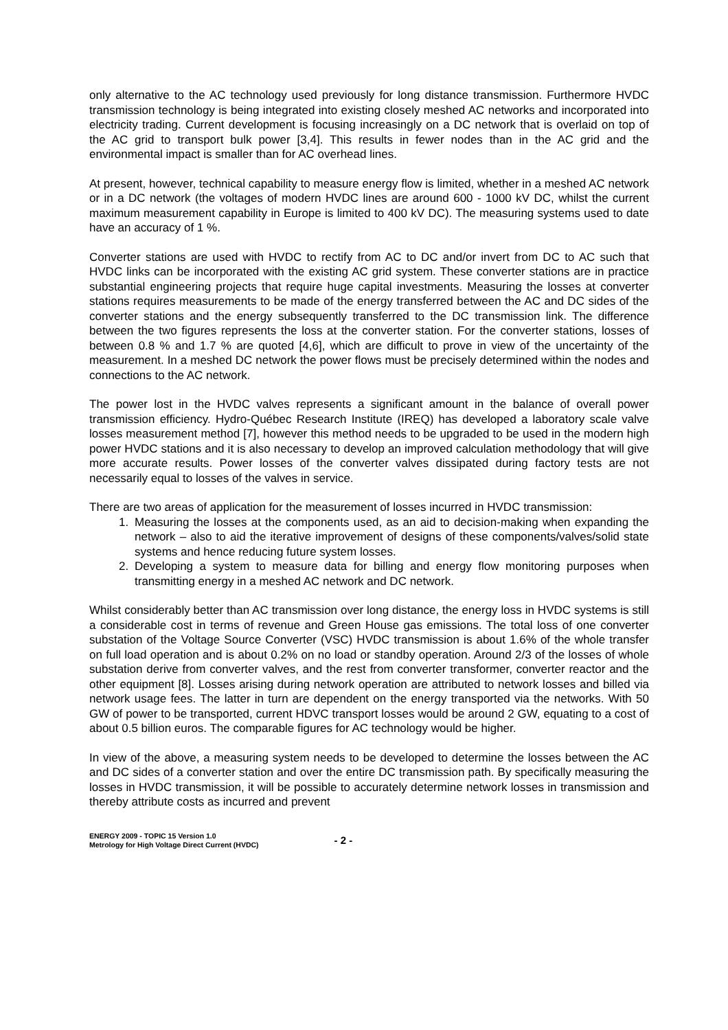only alternative to the AC technology used previously for long distance transmission. Furthermore HVDC transmission technology is being integrated into existing closely meshed AC networks and incorporated into electricity trading. Current development is focusing increasingly on a DC network that is overlaid on top of the AC grid to transport bulk power [3,4]. This results in fewer nodes than in the AC grid and the environmental impact is smaller than for AC overhead lines.
At present, however, technical capability to measure energy flow is limited, whether in a meshed AC network or in a DC network (the voltages of modern HVDC lines are around 600 - 1000 kV DC, whilst the current maximum measurement capability in Europe is limited to 400 kV DC). The measuring systems used to date have an accuracy of 1 %.
Converter stations are used with HVDC to rectify from AC to DC and/or invert from DC to AC such that HVDC links can be incorporated with the existing AC grid system. These converter stations are in practice substantial engineering projects that require huge capital investments. Measuring the losses at converter stations requires measurements to be made of the energy transferred between the AC and DC sides of the converter stations and the energy subsequently transferred to the DC transmission link. The difference between the two figures represents the loss at the converter station. For the converter stations, losses of between 0.8 % and 1.7 % are quoted [4,6], which are difficult to prove in view of the uncertainty of the measurement. In a meshed DC network the power flows must be precisely determined within the nodes and connections to the AC network.
The power lost in the HVDC valves represents a significant amount in the balance of overall power transmission efficiency. Hydro-Québec Research Institute (IREQ) has developed a laboratory scale valve losses measurement method [7], however this method needs to be upgraded to be used in the modern high power HVDC stations and it is also necessary to develop an improved calculation methodology that will give more accurate results. Power losses of the converter valves dissipated during factory tests are not necessarily equal to losses of the valves in service.
There are two areas of application for the measurement of losses incurred in HVDC transmission:
1. Measuring the losses at the components used, as an aid to decision-making when expanding the network – also to aid the iterative improvement of designs of these components/valves/solid state systems and hence reducing future system losses.
2. Developing a system to measure data for billing and energy flow monitoring purposes when transmitting energy in a meshed AC network and DC network.
Whilst considerably better than AC transmission over long distance, the energy loss in HVDC systems is still a considerable cost in terms of revenue and Green House gas emissions. The total loss of one converter substation of the Voltage Source Converter (VSC) HVDC transmission is about 1.6% of the whole transfer on full load operation and is about 0.2% on no load or standby operation. Around 2/3 of the losses of whole substation derive from converter valves, and the rest from converter transformer, converter reactor and the other equipment [8]. Losses arising during network operation are attributed to network losses and billed via network usage fees. The latter in turn are dependent on the energy transported via the networks. With 50 GW of power to be transported, current HDVC transport losses would be around 2 GW, equating to a cost of about 0.5 billion euros. The comparable figures for AC technology would be higher.
In view of the above, a measuring system needs to be developed to determine the losses between the AC and DC sides of a converter station and over the entire DC transmission path. By specifically measuring the losses in HVDC transmission, it will be possible to accurately determine network losses in transmission and thereby attribute costs as incurred and prevent
ENERGY 2009 - TOPIC 15 Version 1.0
Metrology for High Voltage Direct Current (HVDC)
- 2 -